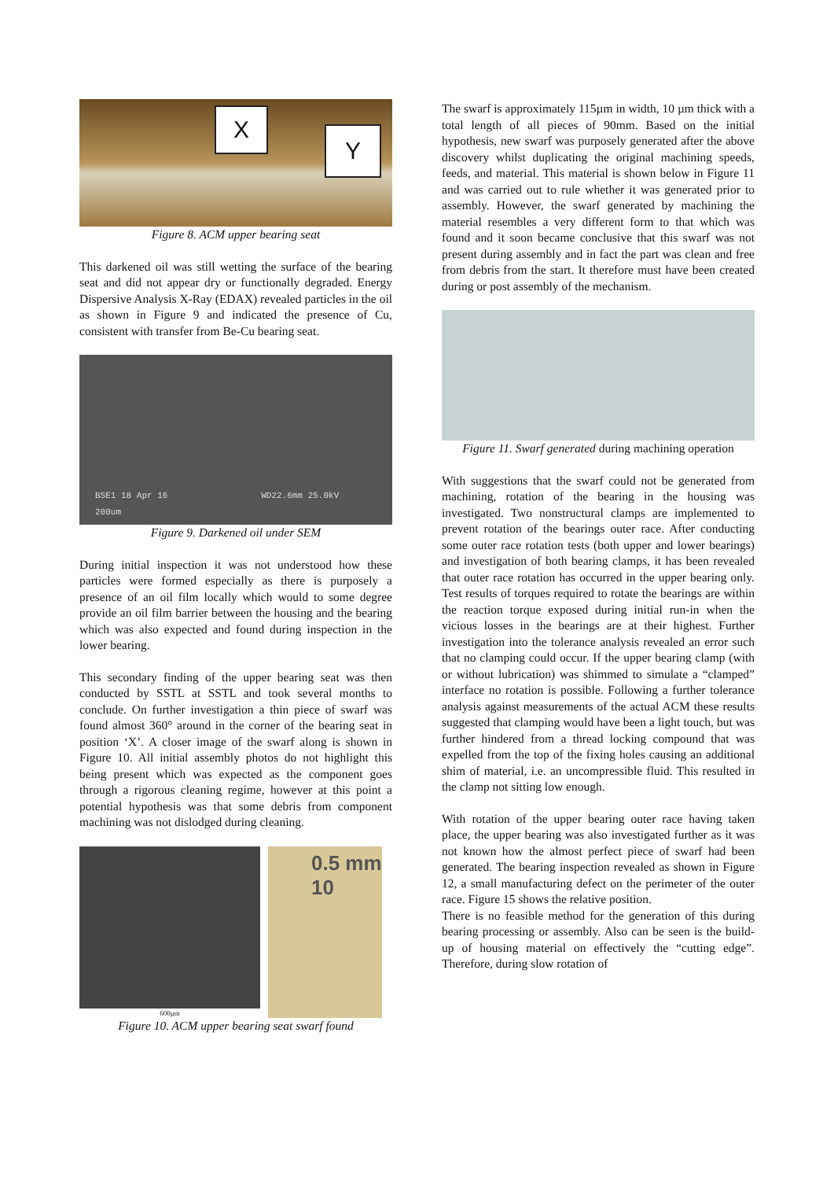X
Y
Figure 8. ACM upper bearing seat
This darkened oil was still wetting the surface of the bearing seat and did not appear dry or functionally degraded. Energy Dispersive Analysis X-Ray (EDAX) revealed particles in the oil as shown in Figure 9 and indicated the presence of Cu, consistent with transfer from Be-Cu bearing seat.
BSE1 18 Apr 16 WD22.6mm 25.0kV 200um
Figure 9. Darkened oil under SEM
During initial inspection it was not understood how these particles were formed especially as there is purposely a presence of an oil film locally which would to some degree provide an oil film barrier between the housing and the bearing which was also expected and found during inspection in the lower bearing.
This secondary finding of the upper bearing seat was then conducted by SSTL at SSTL and took several months to conclude. On further investigation a thin piece of swarf was found almost 360° around in the corner of the bearing seat in position ‘X’. A closer image of the swarf along is shown in Figure 10. All initial assembly photos do not highlight this being present which was expected as the component goes through a rigorous cleaning regime, however at this point a potential hypothesis was that some debris from component machining was not dislodged during cleaning.
600µm
0.5 mm
10
Figure 10. ACM upper bearing seat swarf found
The swarf is approximately 115µm in width, 10 µm thick with a total length of all pieces of 90mm. Based on the initial hypothesis, new swarf was purposely generated after the above discovery whilst duplicating the original machining speeds, feeds, and material. This material is shown below in Figure 11 and was carried out to rule whether it was generated prior to assembly. However, the swarf generated by machining the material resembles a very different form to that which was found and it soon became conclusive that this swarf was not present during assembly and in fact the part was clean and free from debris from the start. It therefore must have been created during or post assembly of the mechanism.
Figure 11. Swarf generated during machining operation
With suggestions that the swarf could not be generated from machining, rotation of the bearing in the housing was investigated. Two nonstructural clamps are implemented to prevent rotation of the bearings outer race. After conducting some outer race rotation tests (both upper and lower bearings) and investigation of both bearing clamps, it has been revealed that outer race rotation has occurred in the upper bearing only. Test results of torques required to rotate the bearings are within the reaction torque exposed during initial run-in when the vicious losses in the bearings are at their highest. Further investigation into the tolerance analysis revealed an error such that no clamping could occur. If the upper bearing clamp (with or without lubrication) was shimmed to simulate a “clamped” interface no rotation is possible. Following a further tolerance analysis against measurements of the actual ACM these results suggested that clamping would have been a light touch, but was further hindered from a thread locking compound that was expelled from the top of the fixing holes causing an additional shim of material, i.e. an uncompressible fluid. This resulted in the clamp not sitting low enough.
With rotation of the upper bearing outer race having taken place, the upper bearing was also investigated further as it was not known how the almost perfect piece of swarf had been generated. The bearing inspection revealed as shown in Figure 12, a small manufacturing defect on the perimeter of the outer race. Figure 15 shows the relative position.
There is no feasible method for the generation of this during bearing processing or assembly. Also can be seen is the build-up of housing material on effectively the “cutting edge”. Therefore, during slow rotation of